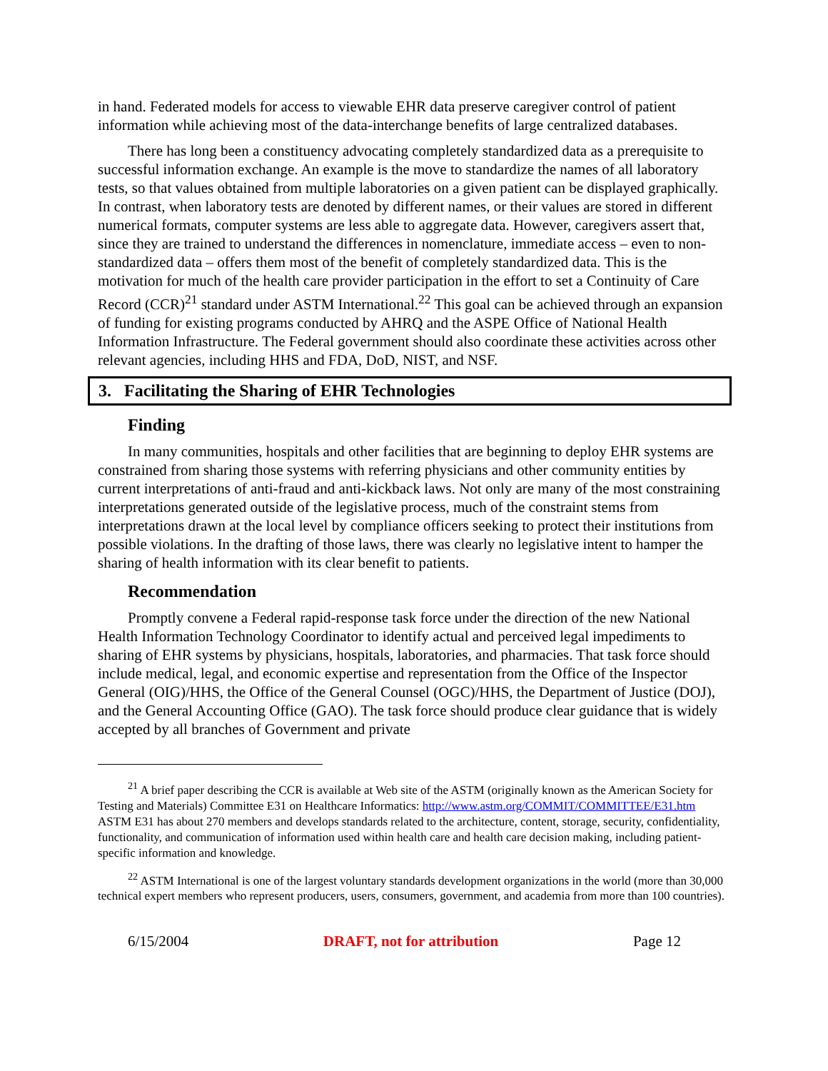in hand. Federated models for access to viewable EHR data preserve caregiver control of patient information while achieving most of the data-interchange benefits of large centralized databases.
There has long been a constituency advocating completely standardized data as a prerequisite to successful information exchange. An example is the move to standardize the names of all laboratory tests, so that values obtained from multiple laboratories on a given patient can be displayed graphically. In contrast, when laboratory tests are denoted by different names, or their values are stored in different numerical formats, computer systems are less able to aggregate data. However, caregivers assert that, since they are trained to understand the differences in nomenclature, immediate access – even to non-standardized data – offers them most of the benefit of completely standardized data. This is the motivation for much of the health care provider participation in the effort to set a Continuity of Care Record (CCR)<sup>21</sup> standard under ASTM International.<sup>22</sup> This goal can be achieved through an expansion of funding for existing programs conducted by AHRQ and the ASPE Office of National Health Information Infrastructure. The Federal government should also coordinate these activities across other relevant agencies, including HHS and FDA, DoD, NIST, and NSF.
3. Facilitating the Sharing of EHR Technologies
Finding
In many communities, hospitals and other facilities that are beginning to deploy EHR systems are constrained from sharing those systems with referring physicians and other community entities by current interpretations of anti-fraud and anti-kickback laws. Not only are many of the most constraining interpretations generated outside of the legislative process, much of the constraint stems from interpretations drawn at the local level by compliance officers seeking to protect their institutions from possible violations. In the drafting of those laws, there was clearly no legislative intent to hamper the sharing of health information with its clear benefit to patients.
Recommendation
Promptly convene a Federal rapid-response task force under the direction of the new National Health Information Technology Coordinator to identify actual and perceived legal impediments to sharing of EHR systems by physicians, hospitals, laboratories, and pharmacies. That task force should include medical, legal, and economic expertise and representation from the Office of the Inspector General (OIG)/HHS, the Office of the General Counsel (OGC)/HHS, the Department of Justice (DOJ), and the General Accounting Office (GAO). The task force should produce clear guidance that is widely accepted by all branches of Government and private
<sup>21</sup> A brief paper describing the CCR is available at Web site of the ASTM (originally known as the American Society for Testing and Materials) Committee E31 on Healthcare Informatics: http://www.astm.org/COMMIT/COMMITTEE/E31.htm ASTM E31 has about 270 members and develops standards related to the architecture, content, storage, security, confidentiality, functionality, and communication of information used within health care and health care decision making, including patient-specific information and knowledge.
<sup>22</sup> ASTM International is one of the largest voluntary standards development organizations in the world (more than 30,000 technical expert members who represent producers, users, consumers, government, and academia from more than 100 countries).
6/15/2004 DRAFT, not for attribution Page 12